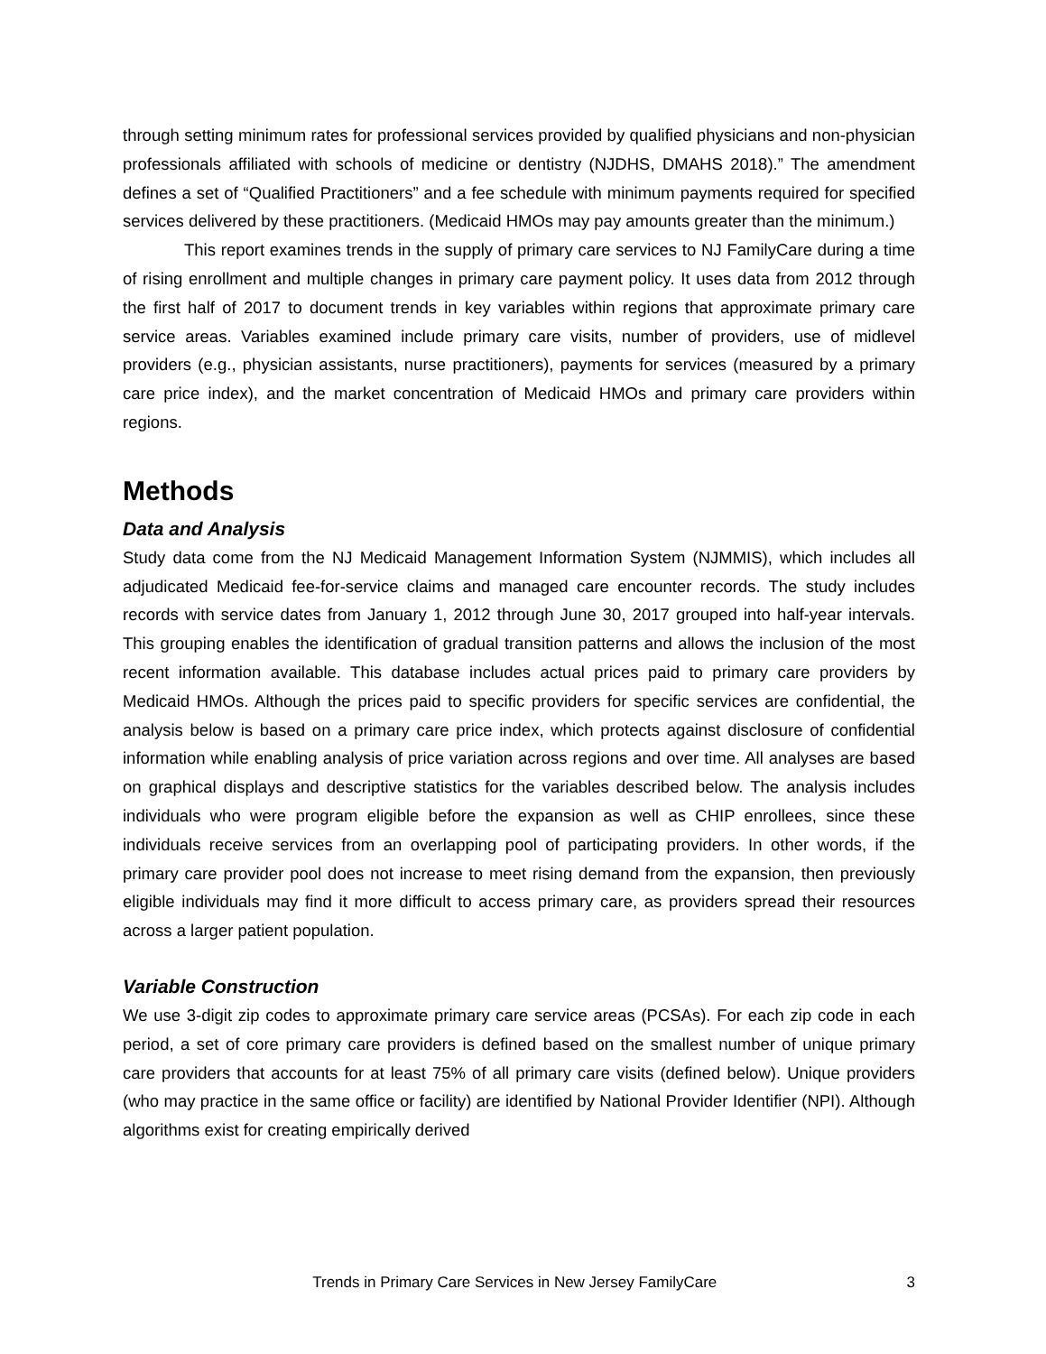through setting minimum rates for professional services provided by qualified physicians and non-physician professionals affiliated with schools of medicine or dentistry (NJDHS, DMAHS 2018).” The amendment defines a set of “Qualified Practitioners” and a fee schedule with minimum payments required for specified services delivered by these practitioners. (Medicaid HMOs may pay amounts greater than the minimum.)
This report examines trends in the supply of primary care services to NJ FamilyCare during a time of rising enrollment and multiple changes in primary care payment policy. It uses data from 2012 through the first half of 2017 to document trends in key variables within regions that approximate primary care service areas. Variables examined include primary care visits, number of providers, use of midlevel providers (e.g., physician assistants, nurse practitioners), payments for services (measured by a primary care price index), and the market concentration of Medicaid HMOs and primary care providers within regions.
Methods
Data and Analysis
Study data come from the NJ Medicaid Management Information System (NJMMIS), which includes all adjudicated Medicaid fee-for-service claims and managed care encounter records. The study includes records with service dates from January 1, 2012 through June 30, 2017 grouped into half-year intervals. This grouping enables the identification of gradual transition patterns and allows the inclusion of the most recent information available. This database includes actual prices paid to primary care providers by Medicaid HMOs. Although the prices paid to specific providers for specific services are confidential, the analysis below is based on a primary care price index, which protects against disclosure of confidential information while enabling analysis of price variation across regions and over time. All analyses are based on graphical displays and descriptive statistics for the variables described below. The analysis includes individuals who were program eligible before the expansion as well as CHIP enrollees, since these individuals receive services from an overlapping pool of participating providers. In other words, if the primary care provider pool does not increase to meet rising demand from the expansion, then previously eligible individuals may find it more difficult to access primary care, as providers spread their resources across a larger patient population.
Variable Construction
We use 3-digit zip codes to approximate primary care service areas (PCSAs). For each zip code in each period, a set of core primary care providers is defined based on the smallest number of unique primary care providers that accounts for at least 75% of all primary care visits (defined below). Unique providers (who may practice in the same office or facility) are identified by National Provider Identifier (NPI). Although algorithms exist for creating empirically derived
Trends in Primary Care Services in New Jersey FamilyCare 3